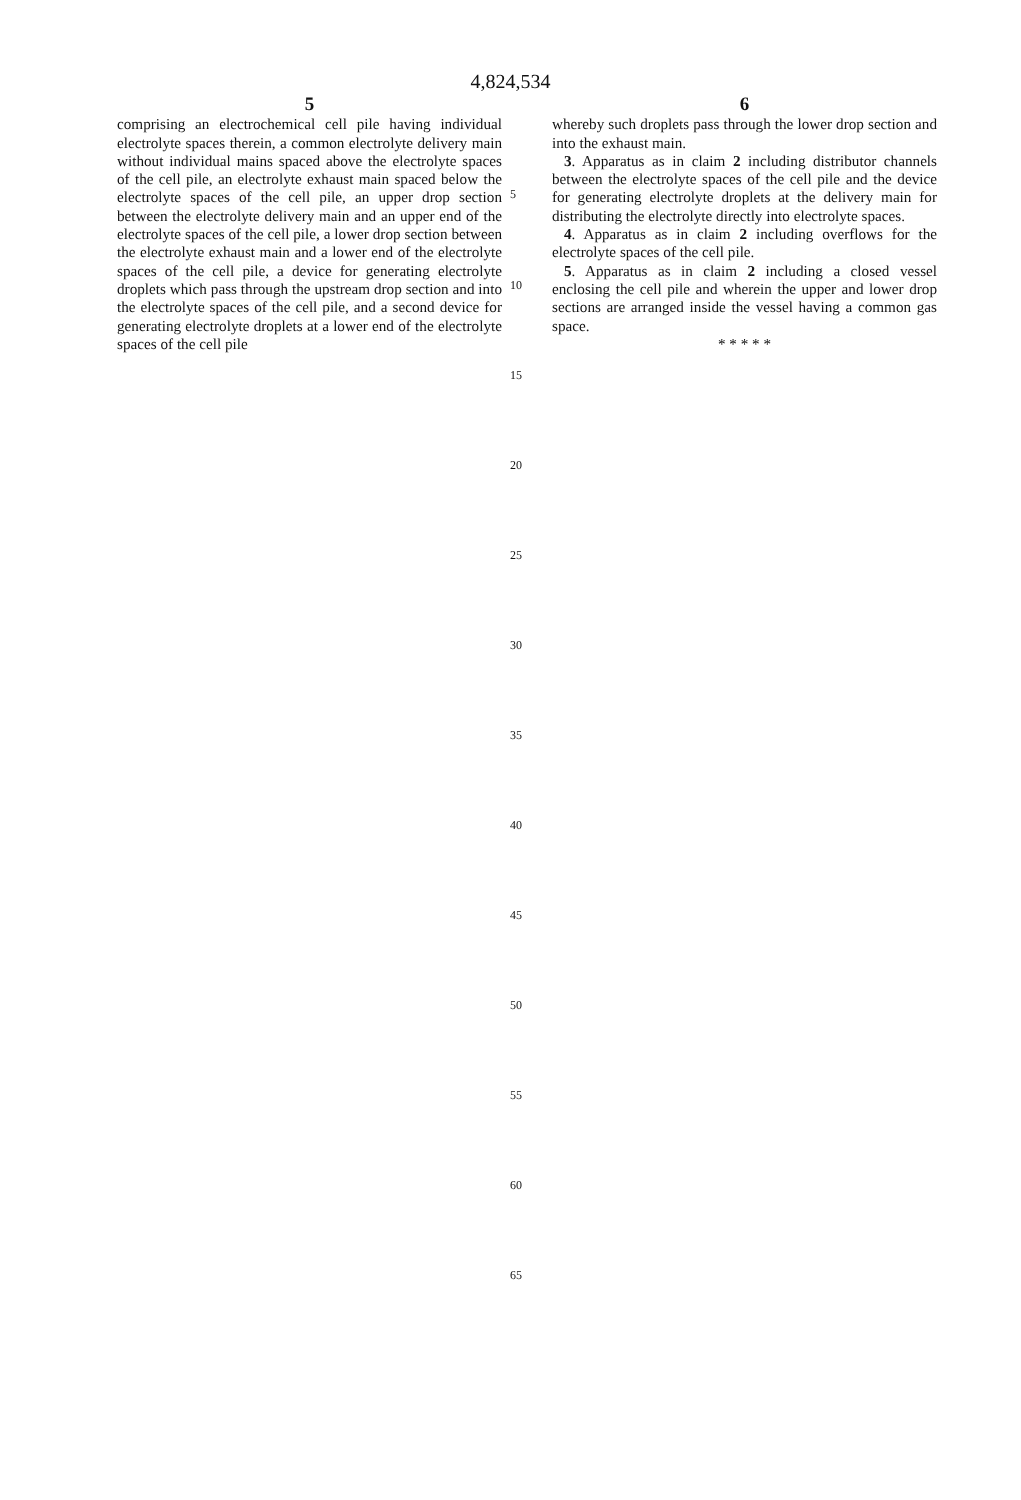4,824,534
5
comprising an electrochemical cell pile having individual electrolyte spaces therein, a common electrolyte delivery main without individual mains spaced above the electrolyte spaces of the cell pile, an electrolyte exhaust main spaced below the electrolyte spaces of the cell pile, an upper drop section between the electrolyte delivery main and an upper end of the electrolyte spaces of the cell pile, a lower drop section between the electrolyte exhaust main and a lower end of the electrolyte spaces of the cell pile, a device for generating electrolyte droplets which pass through the upstream drop section and into the electrolyte spaces of the cell pile, and a second device for generating electrolyte droplets at a lower end of the electrolyte spaces of the cell pile
6
whereby such droplets pass through the lower drop section and into the exhaust main.
3. Apparatus as in claim 2 including distributor channels between the electrolyte spaces of the cell pile and the device for generating electrolyte droplets at the delivery main for distributing the electrolyte directly into electrolyte spaces.
4. Apparatus as in claim 2 including overflows for the electrolyte spaces of the cell pile.
5. Apparatus as in claim 2 including a closed vessel enclosing the cell pile and wherein the upper and lower drop sections are arranged inside the vessel having a common gas space.
* * * * *
5
10
15
20
25
30
35
40
45
50
55
60
65